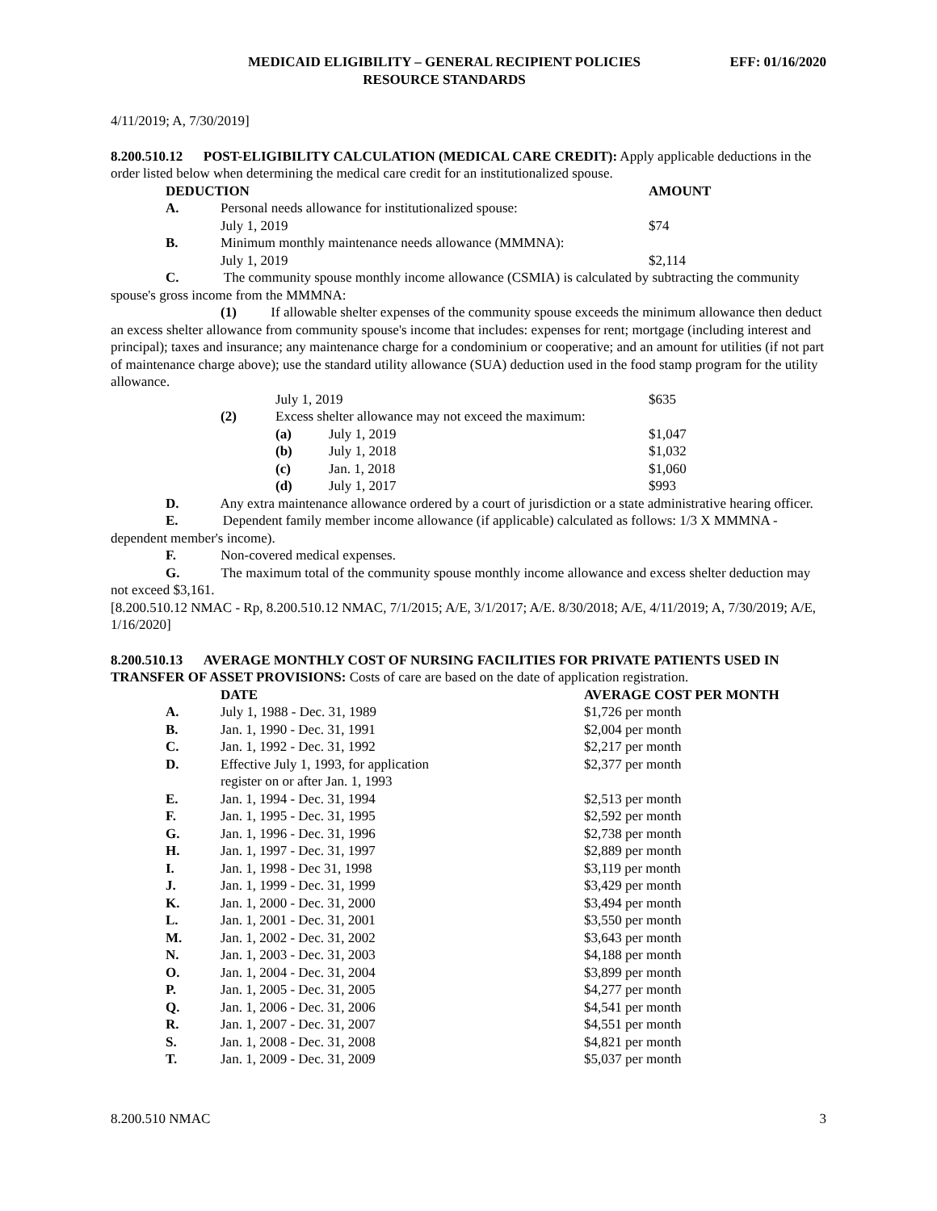MEDICAID ELIGIBILITY – GENERAL RECIPIENT POLICIES EFF: 01/16/2020
RESOURCE STANDARDS
4/11/2019; A, 7/30/2019]
8.200.510.12 POST-ELIGIBILITY CALCULATION (MEDICAL CARE CREDIT): Apply applicable deductions in the order listed below when determining the medical care credit for an institutionalized spouse.
| | DEDUCTION | AMOUNT |
| A. | Personal needs allowance for institutionalized spouse: | |
| | July 1, 2019 | $74 |
| B. | Minimum monthly maintenance needs allowance (MMMNA): | |
| | July 1, 2019 | $2,114 |
C. The community spouse monthly income allowance (CSMIA) is calculated by subtracting the community spouse's gross income from the MMMNA:
(1) If allowable shelter expenses of the community spouse exceeds the minimum allowance then deduct an excess shelter allowance from community spouse's income that includes: expenses for rent; mortgage (including interest and principal); taxes and insurance; any maintenance charge for a condominium or cooperative; and an amount for utilities (if not part of maintenance charge above); use the standard utility allowance (SUA) deduction used in the food stamp program for the utility allowance.
| | July 1, 2019 | | $635 |
| (2) | Excess shelter allowance may not exceed the maximum: | | |
| | (a) | July 1, 2019 | $1,047 |
| | (b) | July 1, 2018 | $1,032 |
| | (c) | Jan. 1, 2018 | $1,060 |
| | (d) | July 1, 2017 | $993 |
D. Any extra maintenance allowance ordered by a court of jurisdiction or a state administrative hearing officer.
E. Dependent family member income allowance (if applicable) calculated as follows: 1/3 X MMMNA - dependent member's income).
F. Non-covered medical expenses.
G. The maximum total of the community spouse monthly income allowance and excess shelter deduction may not exceed $3,161.
[8.200.510.12 NMAC - Rp, 8.200.510.12 NMAC, 7/1/2015; A/E, 3/1/2017; A/E. 8/30/2018; A/E, 4/11/2019; A, 7/30/2019; A/E, 1/16/2020]
8.200.510.13 AVERAGE MONTHLY COST OF NURSING FACILITIES FOR PRIVATE PATIENTS USED IN TRANSFER OF ASSET PROVISIONS: Costs of care are based on the date of application registration.
| | DATE | AVERAGE COST PER MONTH |
| A. | July 1, 1988 - Dec. 31, 1989 | $1,726 per month |
| B. | Jan. 1, 1990 - Dec. 31, 1991 | $2,004 per month |
| C. | Jan. 1, 1992 - Dec. 31, 1992 | $2,217 per month |
| D. | Effective July 1, 1993, for application register on or after Jan. 1, 1993 | $2,377 per month |
| E. | Jan. 1, 1994 - Dec. 31, 1994 | $2,513 per month |
| F. | Jan. 1, 1995 - Dec. 31, 1995 | $2,592 per month |
| G. | Jan. 1, 1996 - Dec. 31, 1996 | $2,738 per month |
| H. | Jan. 1, 1997 - Dec. 31, 1997 | $2,889 per month |
| I. | Jan. 1, 1998 - Dec 31, 1998 | $3,119 per month |
| J. | Jan. 1, 1999 - Dec. 31, 1999 | $3,429 per month |
| K. | Jan. 1, 2000 - Dec. 31, 2000 | $3,494 per month |
| L. | Jan. 1, 2001 - Dec. 31, 2001 | $3,550 per month |
| M. | Jan. 1, 2002 - Dec. 31, 2002 | $3,643 per month |
| N. | Jan. 1, 2003 - Dec. 31, 2003 | $4,188 per month |
| O. | Jan. 1, 2004 - Dec. 31, 2004 | $3,899 per month |
| P. | Jan. 1, 2005 - Dec. 31, 2005 | $4,277 per month |
| Q. | Jan. 1, 2006 - Dec. 31, 2006 | $4,541 per month |
| R. | Jan. 1, 2007 - Dec. 31, 2007 | $4,551 per month |
| S. | Jan. 1, 2008 - Dec. 31, 2008 | $4,821 per month |
| T. | Jan. 1, 2009 - Dec. 31, 2009 | $5,037 per month |
8.200.510 NMAC 3